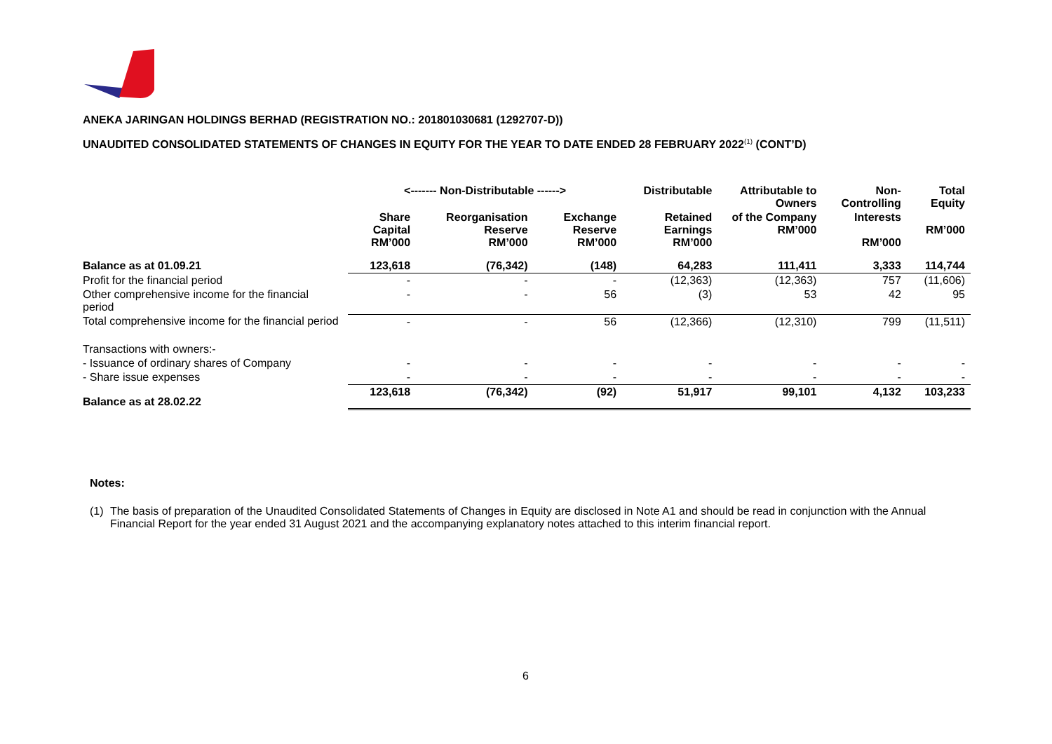ANEKA JARINGAN HOLDINGS BERHAD (REGISTRATION NO.: 201801030681 (1292707-D))
UNAUDITED CONSOLIDATED STATEMENTS OF CHANGES IN EQUITY FOR THE YEAR TO DATE ENDED 28 FEBRUARY 2022<sup>(1)</sup> (CONT’D)
| | <------- Non-Distributable ------> | | | Distributable | Attributable to Owners | Non-Controlling | Total Equity |
| --- | --- | --- | --- | --- | --- | --- | --- |
| | Share Capital RM’000 | Reorganisation Reserve RM’000 | Exchange Reserve RM’000 | Retained Earnings RM’000 | of the Company RM’000 | Interests RM’000 | RM’000 |
| Balance as at 01.09.21 | 123,618 | (76,342) | (148) | 64,283 | 111,411 | 3,333 | 114,744 |
| Profit for the financial period | - | - | - | (12,363) | (12,363) | 757 | (11,606) |
| Other comprehensive income for the financial period | - | - | 56 | (3) | 53 | 42 | 95 |
| Total comprehensive income for the financial period | - | - | 56 | (12,366) | (12,310) | 799 | (11,511) |
| Transactions with owners:- | | | | | | | |
| - Issuance of ordinary shares of Company | - | - | - | - | - | - | - |
| - Share issue expenses | - | - | - | - | - | - | - |
| Balance as at 28.02.22 | 123,618 | (76,342) | (92) | 51,917 | 99,101 | 4,132 | 103,233 |
Notes:
(1) The basis of preparation of the Unaudited Consolidated Statements of Changes in Equity are disclosed in Note A1 and should be read in conjunction with the Annual Financial Report for the year ended 31 August 2021 and the accompanying explanatory notes attached to this interim financial report.
6